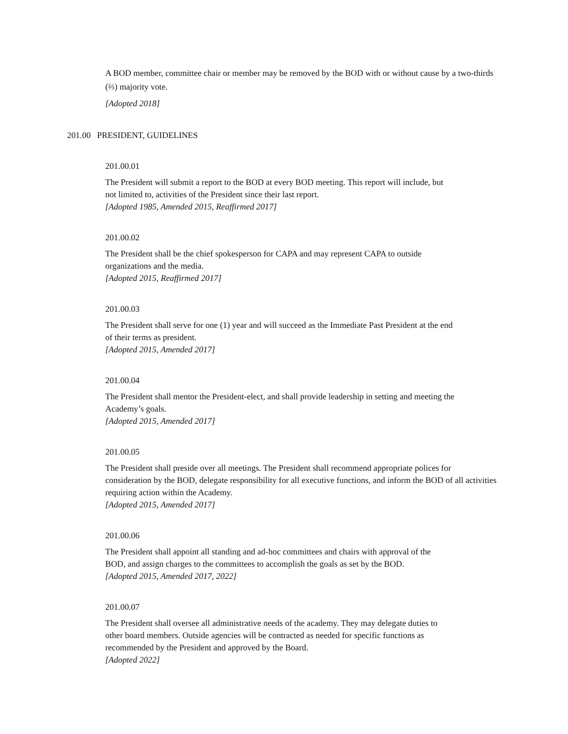A BOD member, committee chair or member may be removed by the BOD with or without cause by a two-thirds (⅔) majority vote.
[Adopted 2018]
201.00 PRESIDENT, GUIDELINES
201.00.01
The President will submit a report to the BOD at every BOD meeting. This report will include, but
not limited to, activities of the President since their last report.
[Adopted 1985, Amended 2015, Reaffirmed 2017]
201.00.02
The President shall be the chief spokesperson for CAPA and may represent CAPA to outside
organizations and the media.
[Adopted 2015, Reaffirmed 2017]
201.00.03
The President shall serve for one (1) year and will succeed as the Immediate Past President at the end
of their terms as president.
[Adopted 2015, Amended 2017]
201.00.04
The President shall mentor the President-elect, and shall provide leadership in setting and meeting the
Academy’s goals.
[Adopted 2015, Amended 2017]
201.00.05
The President shall preside over all meetings. The President shall recommend appropriate polices for consideration by the BOD, delegate responsibility for all executive functions, and inform the BOD of all activities requiring action within the Academy.
[Adopted 2015, Amended 2017]
201.00.06
The President shall appoint all standing and ad-hoc committees and chairs with approval of the
BOD, and assign charges to the committees to accomplish the goals as set by the BOD.
[Adopted 2015, Amended 2017, 2022]
201.00.07
The President shall oversee all administrative needs of the academy. They may delegate duties to
other board members. Outside agencies will be contracted as needed for specific functions as
recommended by the President and approved by the Board.
[Adopted 2022]